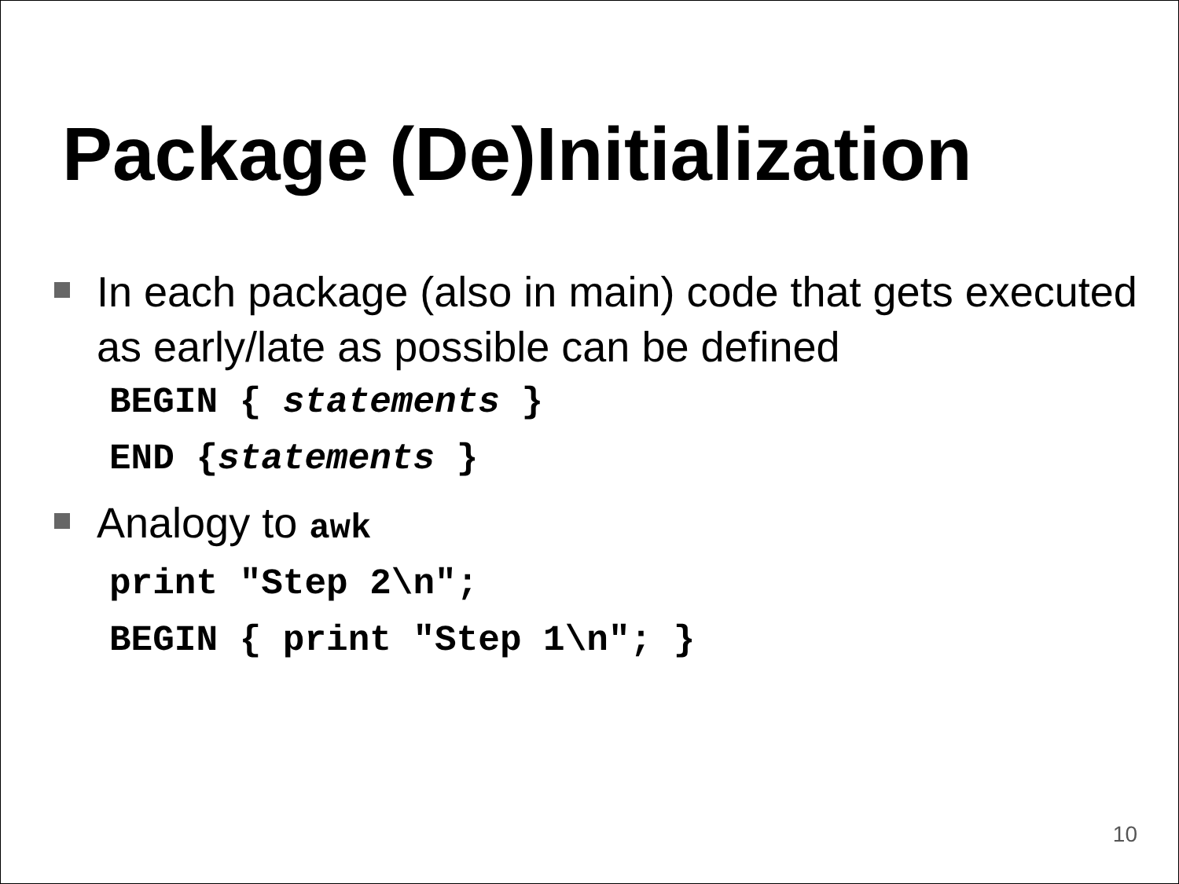Package (De)Initialization
In each package (also in main) code that gets executed as early/late as possible can be defined
BEGIN { statements }
END {statements }
Analogy to awk
print "Step 2\n";
BEGIN { print "Step 1\n"; }
10